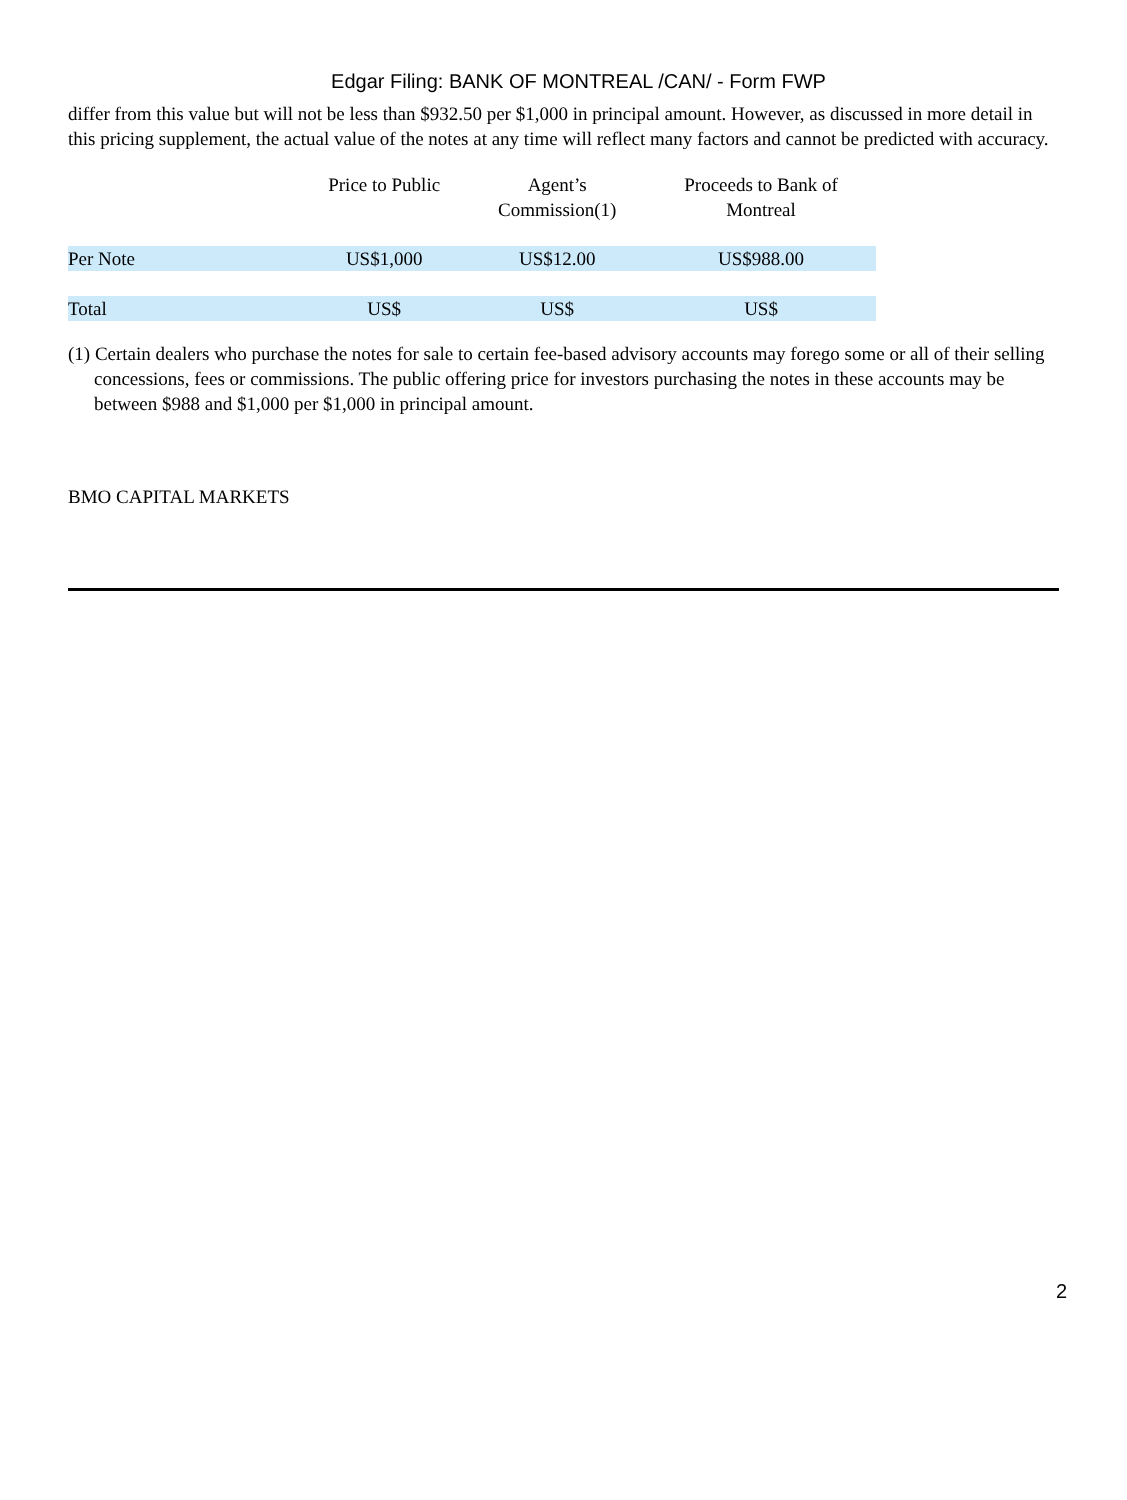Edgar Filing: BANK OF MONTREAL /CAN/ - Form FWP
differ from this value but will not be less than $932.50 per $1,000 in principal amount. However, as discussed in more detail in this pricing supplement, the actual value of the notes at any time will reflect many factors and cannot be predicted with accuracy.
| | Price to Public | Agent’s Commission(1) | Proceeds to Bank of Montreal |
| --- | --- | --- | --- |
| Per Note | US$1,000 | US$12.00 | US$988.00 |
| Total | US$ | US$ | US$ |
(1) Certain dealers who purchase the notes for sale to certain fee-based advisory accounts may forego some or all of their selling concessions, fees or commissions. The public offering price for investors purchasing the notes in these accounts may be between $988 and $1,000 per $1,000 in principal amount.
BMO CAPITAL MARKETS
2